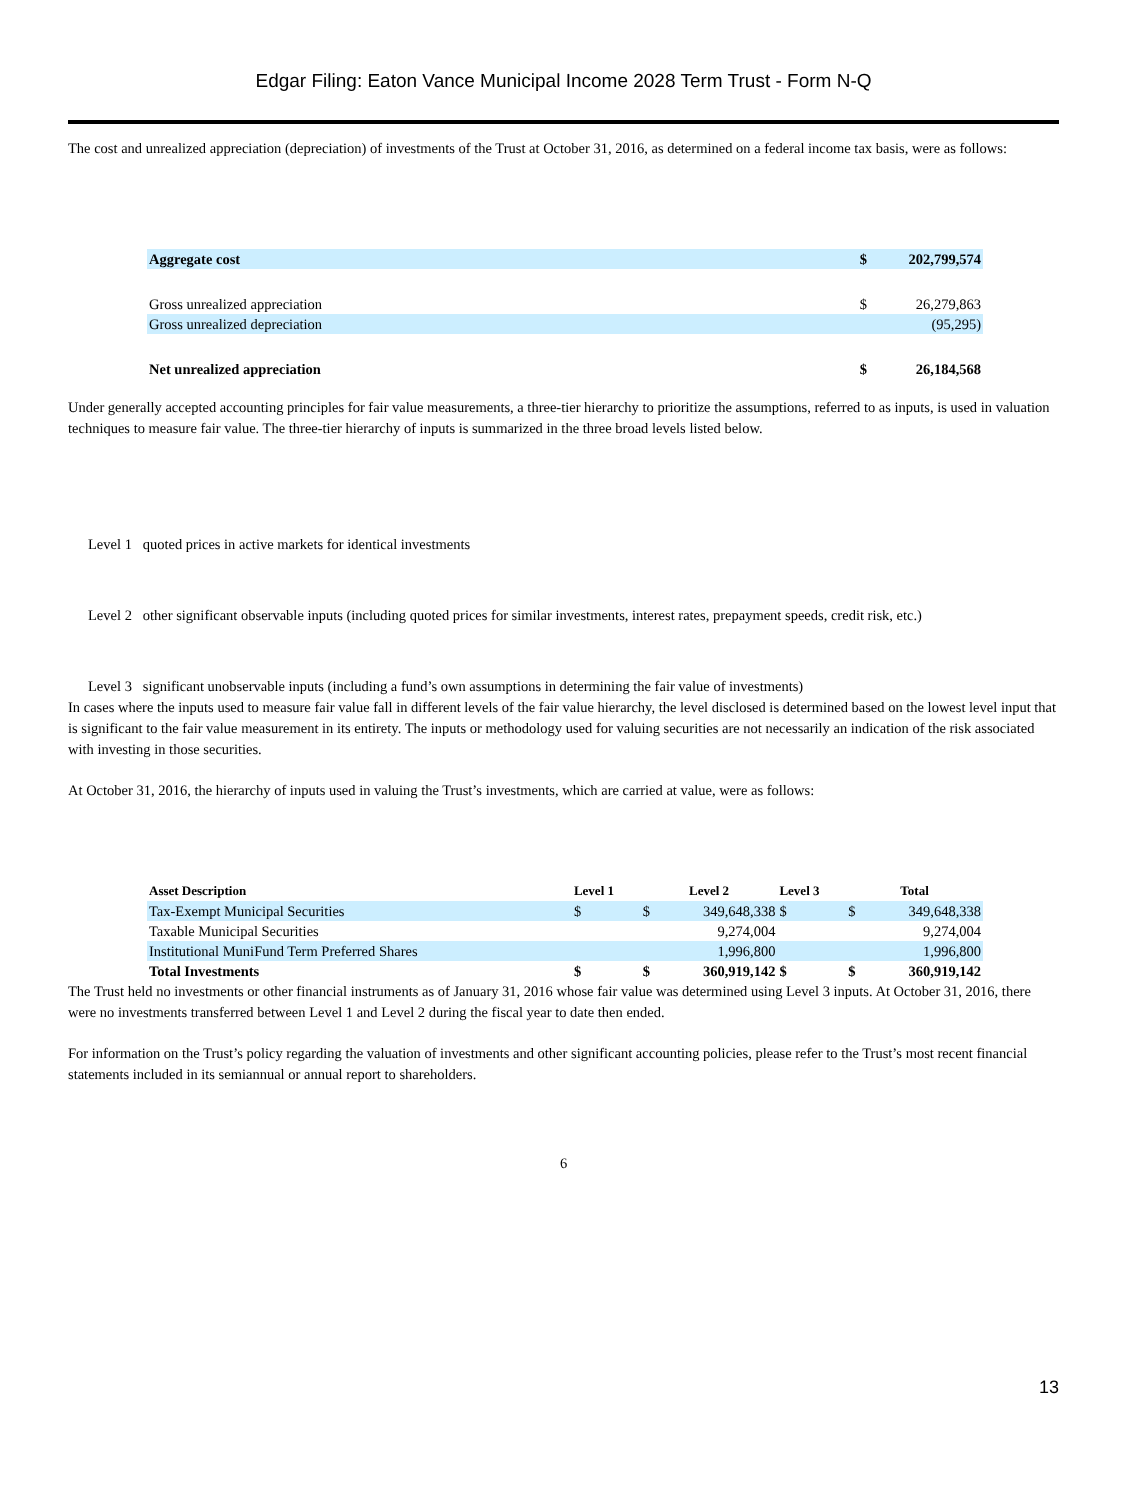Edgar Filing: Eaton Vance Municipal Income 2028 Term Trust - Form N-Q
The cost and unrealized appreciation (depreciation) of investments of the Trust at October 31, 2016, as determined on a federal income tax basis, were as follows:
| Aggregate cost | $ | 202,799,574 |
| Gross unrealized appreciation | $ | 26,279,863 |
| Gross unrealized depreciation | | (95,295) |
| Net unrealized appreciation | $ | 26,184,568 |
Under generally accepted accounting principles for fair value measurements, a three-tier hierarchy to prioritize the assumptions, referred to as inputs, is used in valuation techniques to measure fair value. The three-tier hierarchy of inputs is summarized in the three broad levels listed below.
Level 1 quoted prices in active markets for identical investments
Level 2 other significant observable inputs (including quoted prices for similar investments, interest rates, prepayment speeds, credit risk, etc.)
Level 3 significant unobservable inputs (including a fund’s own assumptions in determining the fair value of investments)
In cases where the inputs used to measure fair value fall in different levels of the fair value hierarchy, the level disclosed is determined based on the lowest level input that is significant to the fair value measurement in its entirety. The inputs or methodology used for valuing securities are not necessarily an indication of the risk associated with investing in those securities.
At October 31, 2016, the hierarchy of inputs used in valuing the Trust’s investments, which are carried at value, were as follows:
| Asset Description | Level 1 | | Level 2 | | Level 3 | | Total | |
| --- | --- | --- | --- | --- | --- | --- | --- | --- |
| Tax-Exempt Municipal Securities | $ | | $ | 349,648,338 | $ | | $ | 349,648,338 |
| Taxable Municipal Securities | | | | 9,274,004 | | | | 9,274,004 |
| Institutional MuniFund Term Preferred Shares | | | | 1,996,800 | | | | 1,996,800 |
| Total Investments | $ | | $ | 360,919,142 | $ | | $ | 360,919,142 |
The Trust held no investments or other financial instruments as of January 31, 2016 whose fair value was determined using Level 3 inputs. At October 31, 2016, there were no investments transferred between Level 1 and Level 2 during the fiscal year to date then ended.
For information on the Trust’s policy regarding the valuation of investments and other significant accounting policies, please refer to the Trust’s most recent financial statements included in its semiannual or annual report to shareholders.
6
13